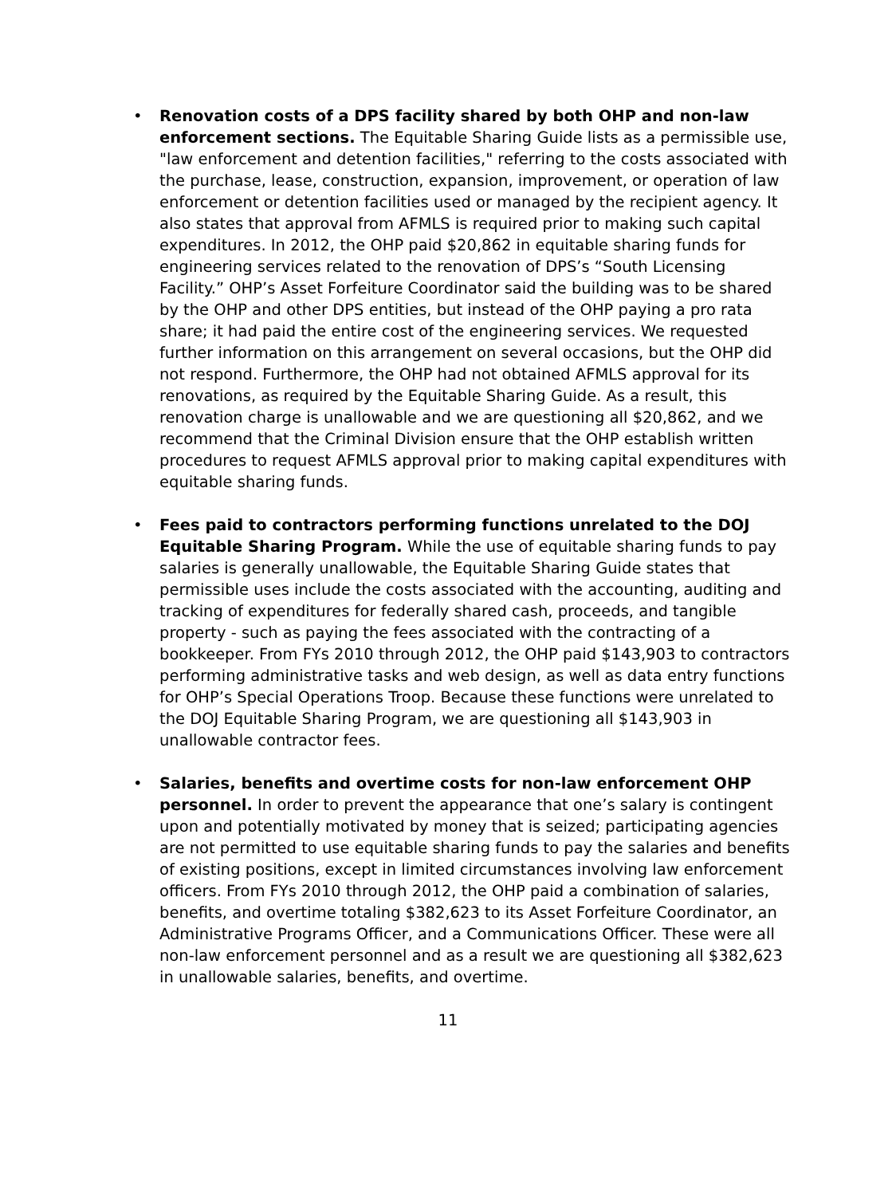• Renovation costs of a DPS facility shared by both OHP and non-law enforcement sections. The Equitable Sharing Guide lists as a permissible use, "law enforcement and detention facilities," referring to the costs associated with the purchase, lease, construction, expansion, improvement, or operation of law enforcement or detention facilities used or managed by the recipient agency. It also states that approval from AFMLS is required prior to making such capital expenditures. In 2012, the OHP paid $20,862 in equitable sharing funds for engineering services related to the renovation of DPS’s “South Licensing Facility.” OHP’s Asset Forfeiture Coordinator said the building was to be shared by the OHP and other DPS entities, but instead of the OHP paying a pro rata share; it had paid the entire cost of the engineering services. We requested further information on this arrangement on several occasions, but the OHP did not respond. Furthermore, the OHP had not obtained AFMLS approval for its renovations, as required by the Equitable Sharing Guide. As a result, this renovation charge is unallowable and we are questioning all $20,862, and we recommend that the Criminal Division ensure that the OHP establish written procedures to request AFMLS approval prior to making capital expenditures with equitable sharing funds.
• Fees paid to contractors performing functions unrelated to the DOJ Equitable Sharing Program. While the use of equitable sharing funds to pay salaries is generally unallowable, the Equitable Sharing Guide states that permissible uses include the costs associated with the accounting, auditing and tracking of expenditures for federally shared cash, proceeds, and tangible property - such as paying the fees associated with the contracting of a bookkeeper. From FYs 2010 through 2012, the OHP paid $143,903 to contractors performing administrative tasks and web design, as well as data entry functions for OHP’s Special Operations Troop. Because these functions were unrelated to the DOJ Equitable Sharing Program, we are questioning all $143,903 in unallowable contractor fees.
• Salaries, benefits and overtime costs for non-law enforcement OHP personnel. In order to prevent the appearance that one’s salary is contingent upon and potentially motivated by money that is seized; participating agencies are not permitted to use equitable sharing funds to pay the salaries and benefits of existing positions, except in limited circumstances involving law enforcement officers. From FYs 2010 through 2012, the OHP paid a combination of salaries, benefits, and overtime totaling $382,623 to its Asset Forfeiture Coordinator, an Administrative Programs Officer, and a Communications Officer. These were all non-law enforcement personnel and as a result we are questioning all $382,623 in unallowable salaries, benefits, and overtime.
11